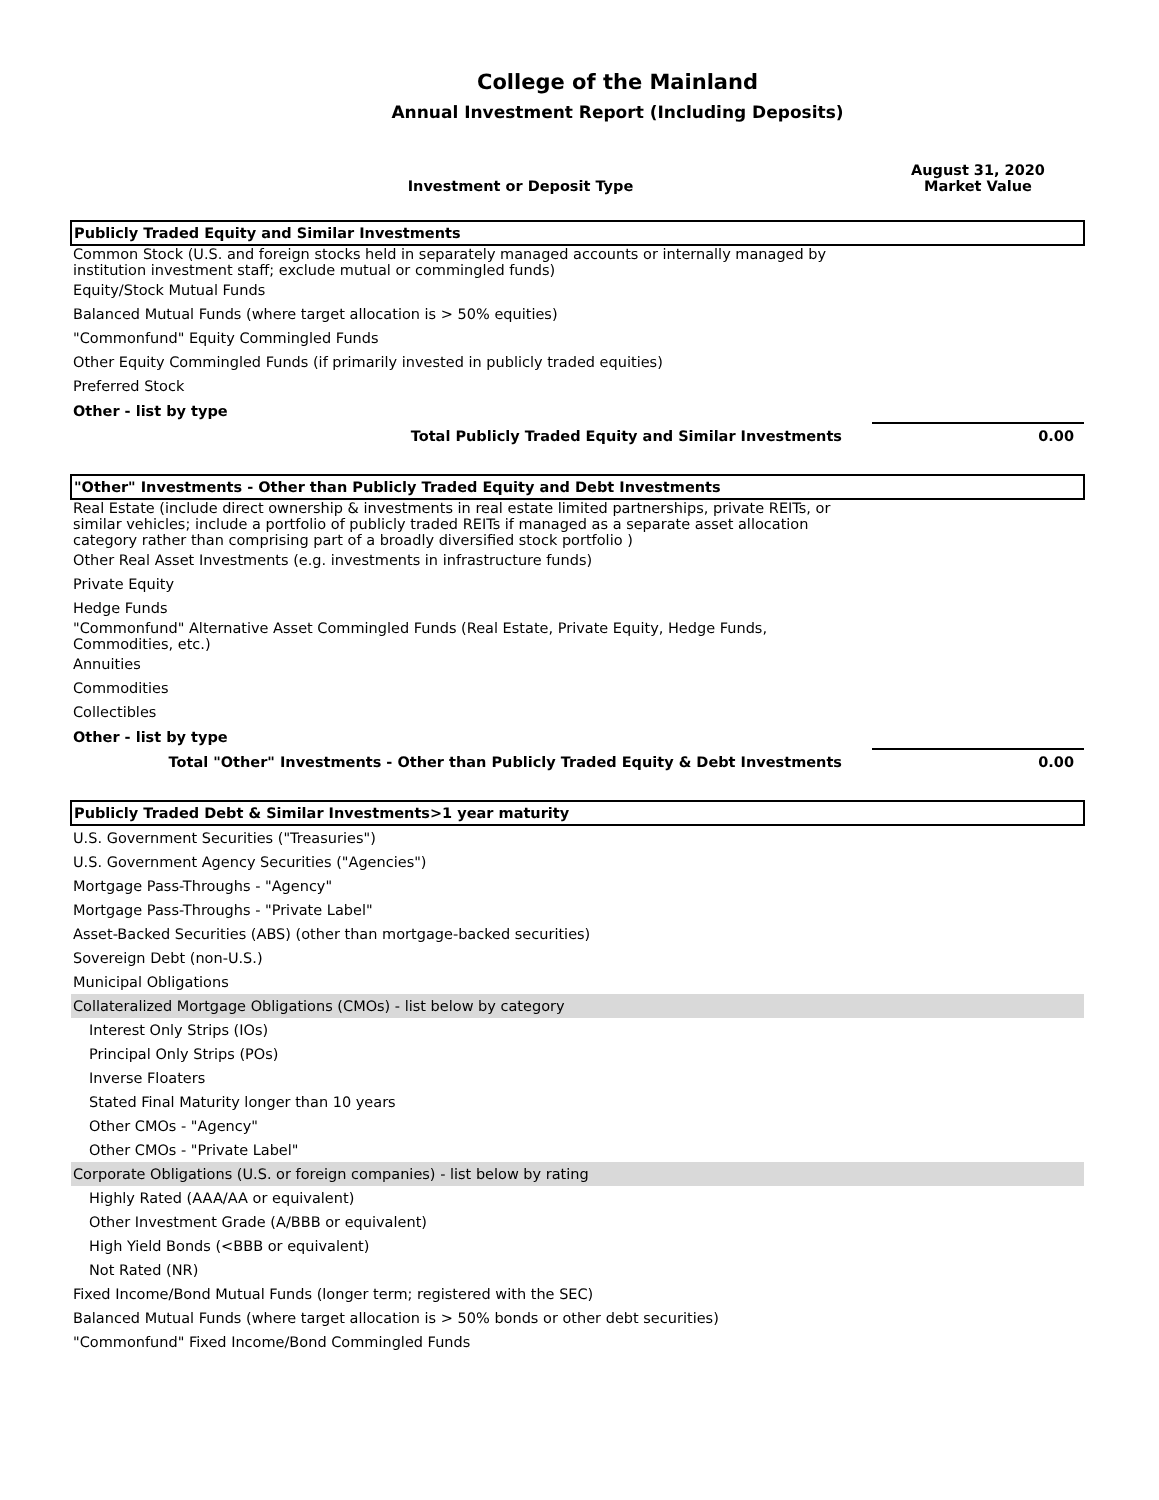College of the Mainland
Annual Investment Report (Including Deposits)
| Investment or Deposit Type | August 31, 2020 Market Value |
| --- | --- |
| Publicly Traded Equity and Similar Investments | |
| Common Stock (U.S. and foreign stocks held in separately managed accounts or internally managed by institution investment staff; exclude mutual or commingled funds) | |
| Equity/Stock Mutual Funds | |
| Balanced Mutual Funds (where target allocation is > 50% equities) | |
| "Commonfund" Equity Commingled Funds | |
| Other Equity Commingled Funds (if primarily invested in publicly traded equities) | |
| Preferred Stock | |
| Other - list by type | |
| Total Publicly Traded Equity and Similar Investments | 0.00 |
| "Other" Investments - Other than Publicly Traded Equity and Debt Investments | |
| Real Estate (include direct ownership & investments in real estate limited partnerships, private REITs, or similar vehicles; include a portfolio of publicly traded REITs if managed as a separate asset allocation category rather than comprising part of a broadly diversified stock portfolio ) | |
| Other Real Asset Investments (e.g. investments in infrastructure funds) | |
| Private Equity | |
| Hedge Funds | |
| "Commonfund" Alternative Asset Commingled Funds (Real Estate, Private Equity, Hedge Funds, Commodities, etc.) | |
| Annuities | |
| Commodities | |
| Collectibles | |
| Other - list by type | |
| Total "Other" Investments - Other than Publicly Traded Equity & Debt Investments | 0.00 |
| Publicly Traded Debt & Similar Investments>1 year maturity | |
| U.S. Government Securities ("Treasuries") | |
| U.S. Government Agency Securities ("Agencies") | |
| Mortgage Pass-Throughs - "Agency" | |
| Mortgage Pass-Throughs - "Private Label" | |
| Asset-Backed Securities (ABS) (other than mortgage-backed securities) | |
| Sovereign Debt (non-U.S.) | |
| Municipal Obligations | |
| Collateralized Mortgage Obligations (CMOs) - list below by category | |
| Interest Only Strips (IOs) | |
| Principal Only Strips (POs) | |
| Inverse Floaters | |
| Stated Final Maturity longer than 10 years | |
| Other CMOs - "Agency" | |
| Other CMOs - "Private Label" | |
| Corporate Obligations (U.S. or foreign companies) - list below by rating | |
| Highly Rated (AAA/AA or equivalent) | |
| Other Investment Grade (A/BBB or equivalent) | |
| High Yield Bonds (<BBB or equivalent) | |
| Not Rated (NR) | |
| Fixed Income/Bond Mutual Funds (longer term; registered with the SEC) | |
| Balanced Mutual Funds (where target allocation is > 50% bonds or other debt securities) | |
| "Commonfund" Fixed Income/Bond Commingled Funds | |